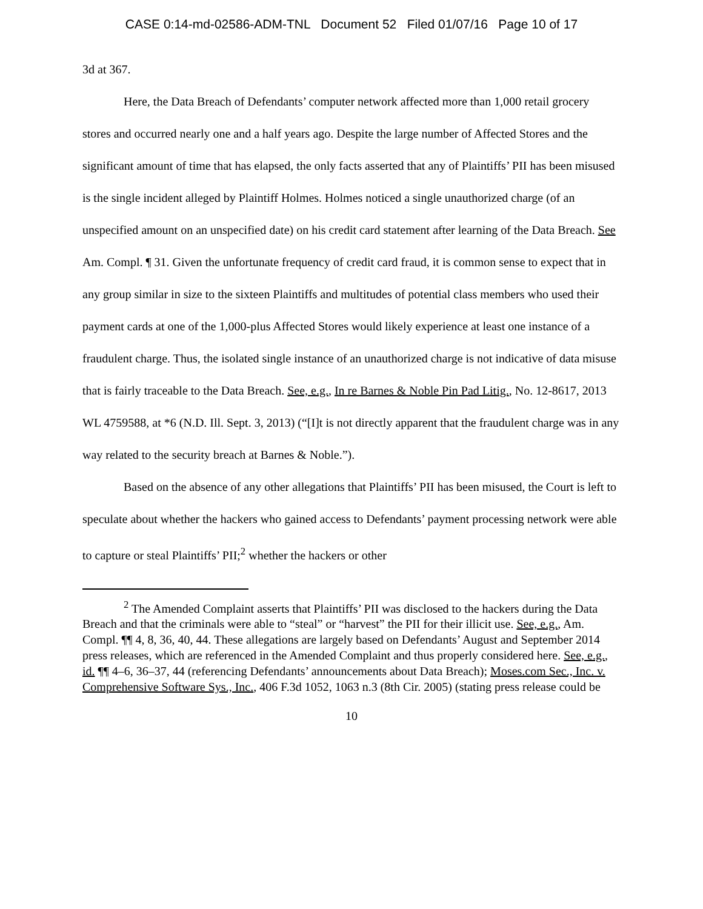CASE 0:14-md-02586-ADM-TNL Document 52 Filed 01/07/16 Page 10 of 17
3d at 367.
Here, the Data Breach of Defendants’ computer network affected more than 1,000 retail grocery stores and occurred nearly one and a half years ago. Despite the large number of Affected Stores and the significant amount of time that has elapsed, the only facts asserted that any of Plaintiffs’ PII has been misused is the single incident alleged by Plaintiff Holmes. Holmes noticed a single unauthorized charge (of an unspecified amount on an unspecified date) on his credit card statement after learning of the Data Breach. See Am. Compl. ¶ 31. Given the unfortunate frequency of credit card fraud, it is common sense to expect that in any group similar in size to the sixteen Plaintiffs and multitudes of potential class members who used their payment cards at one of the 1,000-plus Affected Stores would likely experience at least one instance of a fraudulent charge. Thus, the isolated single instance of an unauthorized charge is not indicative of data misuse that is fairly traceable to the Data Breach. See, e.g., In re Barnes & Noble Pin Pad Litig., No. 12-8617, 2013 WL 4759588, at *6 (N.D. Ill. Sept. 3, 2013) (“[I]t is not directly apparent that the fraudulent charge was in any way related to the security breach at Barnes & Noble.”).
Based on the absence of any other allegations that Plaintiffs’ PII has been misused, the Court is left to speculate about whether the hackers who gained access to Defendants’ payment processing network were able to capture or steal Plaintiffs’ PII;<sup>2</sup> whether the hackers or other
<sup>2</sup> The Amended Complaint asserts that Plaintiffs’ PII was disclosed to the hackers during the Data Breach and that the criminals were able to “steal” or “harvest” the PII for their illicit use. See, e.g., Am. Compl. ¶¶ 4, 8, 36, 40, 44. These allegations are largely based on Defendants’ August and September 2014 press releases, which are referenced in the Amended Complaint and thus properly considered here. See, e.g., id. ¶¶ 4–6, 36–37, 44 (referencing Defendants’ announcements about Data Breach); Moses.com Sec., Inc. v. Comprehensive Software Sys., Inc., 406 F.3d 1052, 1063 n.3 (8th Cir. 2005) (stating press release could be
10